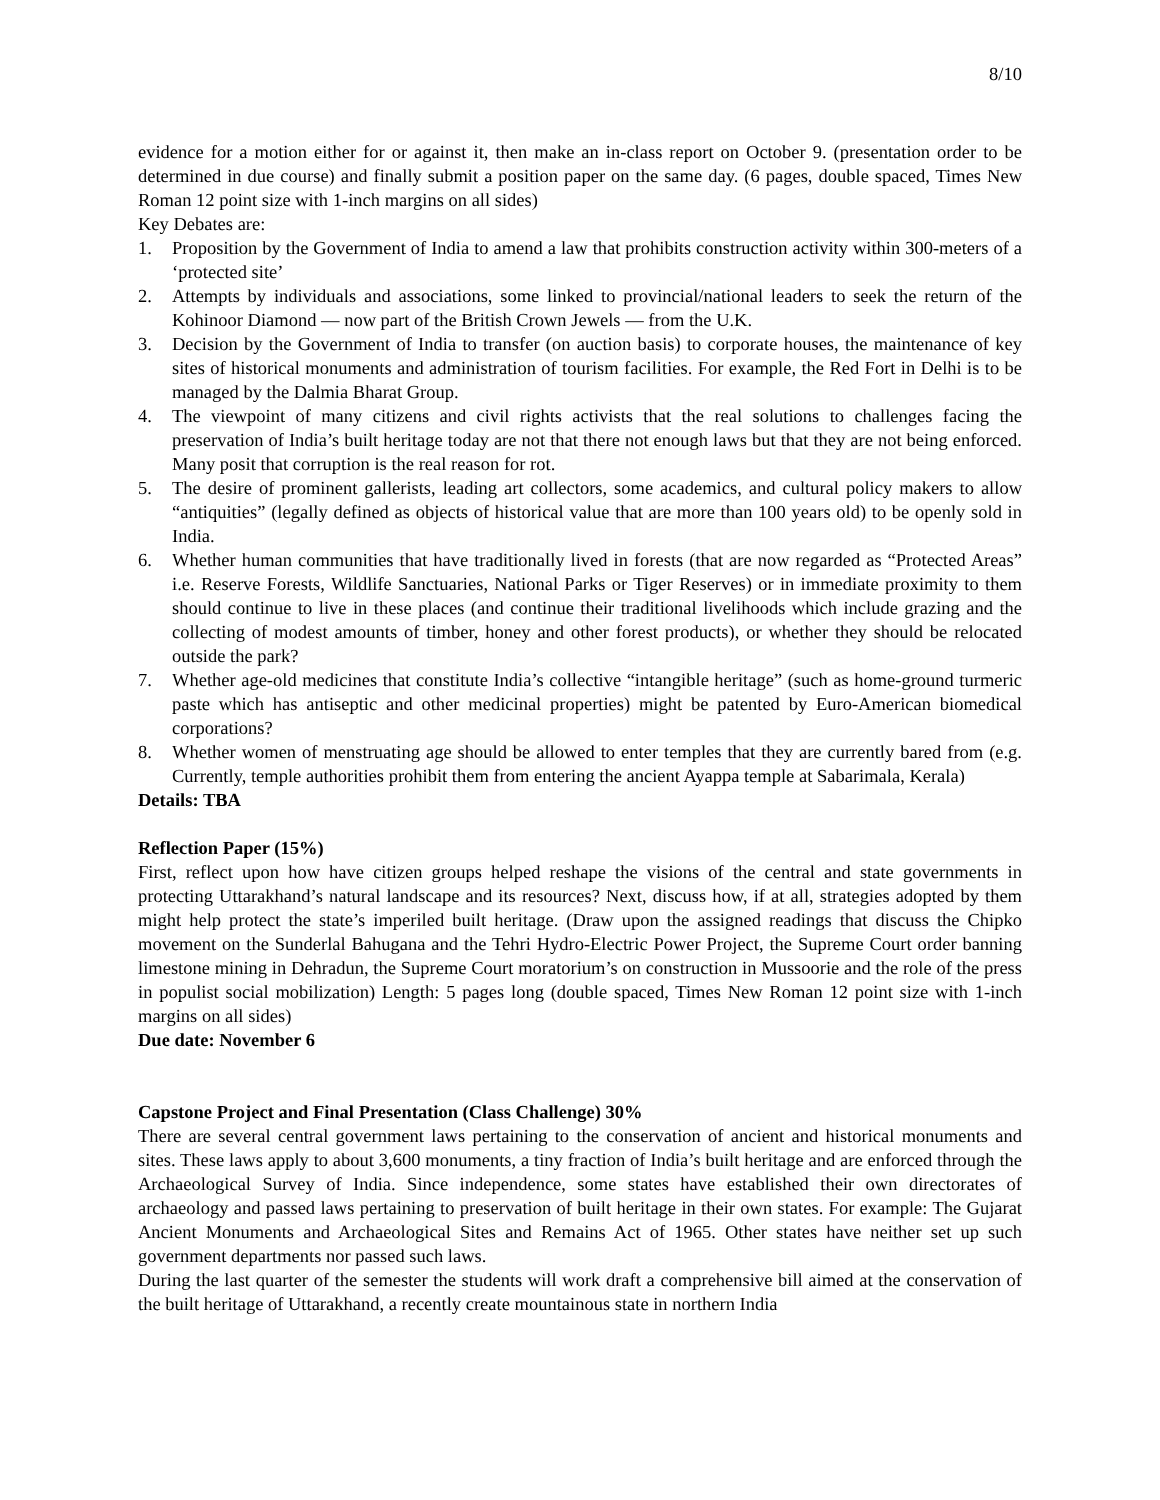8/10
evidence for a motion either for or against it, then make an in-class report on October 9. (presentation order to be determined in due course) and finally submit a position paper on the same day. (6 pages, double spaced, Times New Roman 12 point size with 1-inch margins on all sides)
Key Debates are:
1. Proposition by the Government of India to amend a law that prohibits construction activity within 300-meters of a ‘protected site’
2. Attempts by individuals and associations, some linked to provincial/national leaders to seek the return of the Kohinoor Diamond — now part of the British Crown Jewels — from the U.K.
3. Decision by the Government of India to transfer (on auction basis) to corporate houses, the maintenance of key sites of historical monuments and administration of tourism facilities. For example, the Red Fort in Delhi is to be managed by the Dalmia Bharat Group.
4. The viewpoint of many citizens and civil rights activists that the real solutions to challenges facing the preservation of India’s built heritage today are not that there not enough laws but that they are not being enforced. Many posit that corruption is the real reason for rot.
5. The desire of prominent gallerists, leading art collectors, some academics, and cultural policy makers to allow “antiquities” (legally defined as objects of historical value that are more than 100 years old) to be openly sold in India.
6. Whether human communities that have traditionally lived in forests (that are now regarded as “Protected Areas” i.e. Reserve Forests, Wildlife Sanctuaries, National Parks or Tiger Reserves) or in immediate proximity to them should continue to live in these places (and continue their traditional livelihoods which include grazing and the collecting of modest amounts of timber, honey and other forest products), or whether they should be relocated outside the park?
7. Whether age-old medicines that constitute India’s collective “intangible heritage” (such as home-ground turmeric paste which has antiseptic and other medicinal properties) might be patented by Euro-American biomedical corporations?
8. Whether women of menstruating age should be allowed to enter temples that they are currently bared from (e.g. Currently, temple authorities prohibit them from entering the ancient Ayappa temple at Sabarimala, Kerala)
Details: TBA
Reflection Paper (15%)
First, reflect upon how have citizen groups helped reshape the visions of the central and state governments in protecting Uttarakhand’s natural landscape and its resources? Next, discuss how, if at all, strategies adopted by them might help protect the state’s imperiled built heritage. (Draw upon the assigned readings that discuss the Chipko movement on the Sunderlal Bahugana and the Tehri Hydro-Electric Power Project, the Supreme Court order banning limestone mining in Dehradun, the Supreme Court moratorium’s on construction in Mussoorie and the role of the press in populist social mobilization) Length: 5 pages long (double spaced, Times New Roman 12 point size with 1-inch margins on all sides)
Due date: November 6
Capstone Project and Final Presentation (Class Challenge) 30%
There are several central government laws pertaining to the conservation of ancient and historical monuments and sites. These laws apply to about 3,600 monuments, a tiny fraction of India’s built heritage and are enforced through the Archaeological Survey of India. Since independence, some states have established their own directorates of archaeology and passed laws pertaining to preservation of built heritage in their own states. For example: The Gujarat Ancient Monuments and Archaeological Sites and Remains Act of 1965. Other states have neither set up such government departments nor passed such laws.
During the last quarter of the semester the students will work draft a comprehensive bill aimed at the conservation of the built heritage of Uttarakhand, a recently create mountainous state in northern India